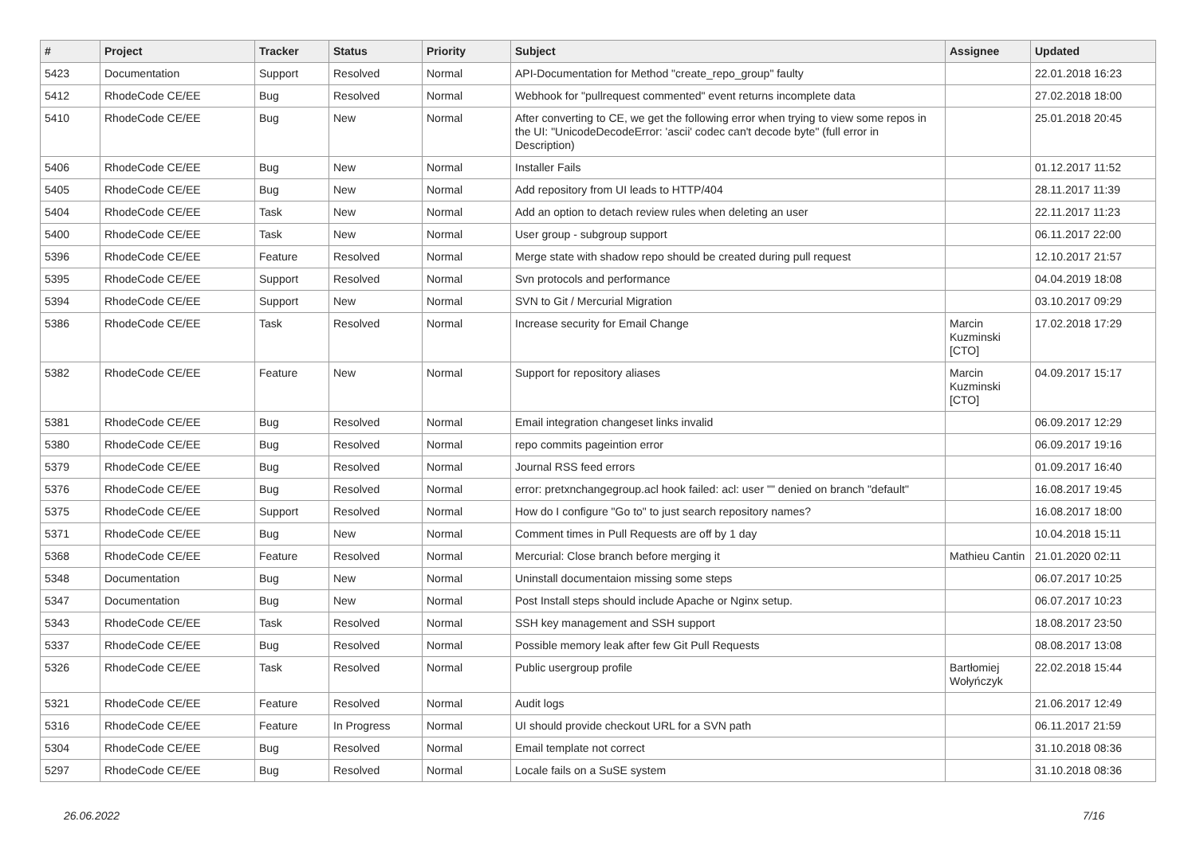| # | Project | Tracker | Status | Priority | Subject | Assignee | Updated |
| --- | --- | --- | --- | --- | --- | --- | --- |
| 5423 | Documentation | Support | Resolved | Normal | API-Documentation for Method "create_repo_group" faulty | | 22.01.2018 16:23 |
| 5412 | RhodeCode CE/EE | Bug | Resolved | Normal | Webhook for "pullrequest commented" event returns incomplete data | | 27.02.2018 18:00 |
| 5410 | RhodeCode CE/EE | Bug | New | Normal | After converting to CE, we get the following error when trying to view some repos in the UI: "UnicodeDecodeError: 'ascii' codec can't decode byte" (full error in Description) | | 25.01.2018 20:45 |
| 5406 | RhodeCode CE/EE | Bug | New | Normal | Installer Fails | | 01.12.2017 11:52 |
| 5405 | RhodeCode CE/EE | Bug | New | Normal | Add repository from UI leads to HTTP/404 | | 28.11.2017 11:39 |
| 5404 | RhodeCode CE/EE | Task | New | Normal | Add an option to detach review rules when deleting an user | | 22.11.2017 11:23 |
| 5400 | RhodeCode CE/EE | Task | New | Normal | User group - subgroup support | | 06.11.2017 22:00 |
| 5396 | RhodeCode CE/EE | Feature | Resolved | Normal | Merge state with shadow repo should be created during pull request | | 12.10.2017 21:57 |
| 5395 | RhodeCode CE/EE | Support | Resolved | Normal | Svn protocols and performance | | 04.04.2019 18:08 |
| 5394 | RhodeCode CE/EE | Support | New | Normal | SVN to Git / Mercurial Migration | | 03.10.2017 09:29 |
| 5386 | RhodeCode CE/EE | Task | Resolved | Normal | Increase security for Email Change | Marcin Kuzminski [CTO] | 17.02.2018 17:29 |
| 5382 | RhodeCode CE/EE | Feature | New | Normal | Support for repository aliases | Marcin Kuzminski [CTO] | 04.09.2017 15:17 |
| 5381 | RhodeCode CE/EE | Bug | Resolved | Normal | Email integration changeset links invalid | | 06.09.2017 12:29 |
| 5380 | RhodeCode CE/EE | Bug | Resolved | Normal | repo commits pageintion error | | 06.09.2017 19:16 |
| 5379 | RhodeCode CE/EE | Bug | Resolved | Normal | Journal RSS feed errors | | 01.09.2017 16:40 |
| 5376 | RhodeCode CE/EE | Bug | Resolved | Normal | error: pretxnchangegroup.acl hook failed: acl: user "" denied on branch "default" | | 16.08.2017 19:45 |
| 5375 | RhodeCode CE/EE | Support | Resolved | Normal | How do I configure "Go to" to just search repository names? | | 16.08.2017 18:00 |
| 5371 | RhodeCode CE/EE | Bug | New | Normal | Comment times in Pull Requests are off by 1 day | | 10.04.2018 15:11 |
| 5368 | RhodeCode CE/EE | Feature | Resolved | Normal | Mercurial: Close branch before merging it | Mathieu Cantin | 21.01.2020 02:11 |
| 5348 | Documentation | Bug | New | Normal | Uninstall documentaion missing some steps | | 06.07.2017 10:25 |
| 5347 | Documentation | Bug | New | Normal | Post Install steps should include Apache or Nginx setup. | | 06.07.2017 10:23 |
| 5343 | RhodeCode CE/EE | Task | Resolved | Normal | SSH key management and SSH support | | 18.08.2017 23:50 |
| 5337 | RhodeCode CE/EE | Bug | Resolved | Normal | Possible memory leak after few Git Pull Requests | | 08.08.2017 13:08 |
| 5326 | RhodeCode CE/EE | Task | Resolved | Normal | Public usergroup profile | Bartłomiej Wołyńczyk | 22.02.2018 15:44 |
| 5321 | RhodeCode CE/EE | Feature | Resolved | Normal | Audit logs | | 21.06.2017 12:49 |
| 5316 | RhodeCode CE/EE | Feature | In Progress | Normal | UI should provide checkout URL for a SVN path | | 06.11.2017 21:59 |
| 5304 | RhodeCode CE/EE | Bug | Resolved | Normal | Email template not correct | | 31.10.2018 08:36 |
| 5297 | RhodeCode CE/EE | Bug | Resolved | Normal | Locale fails on a SuSE system | | 31.10.2018 08:36 |
26.06.2022 7/16